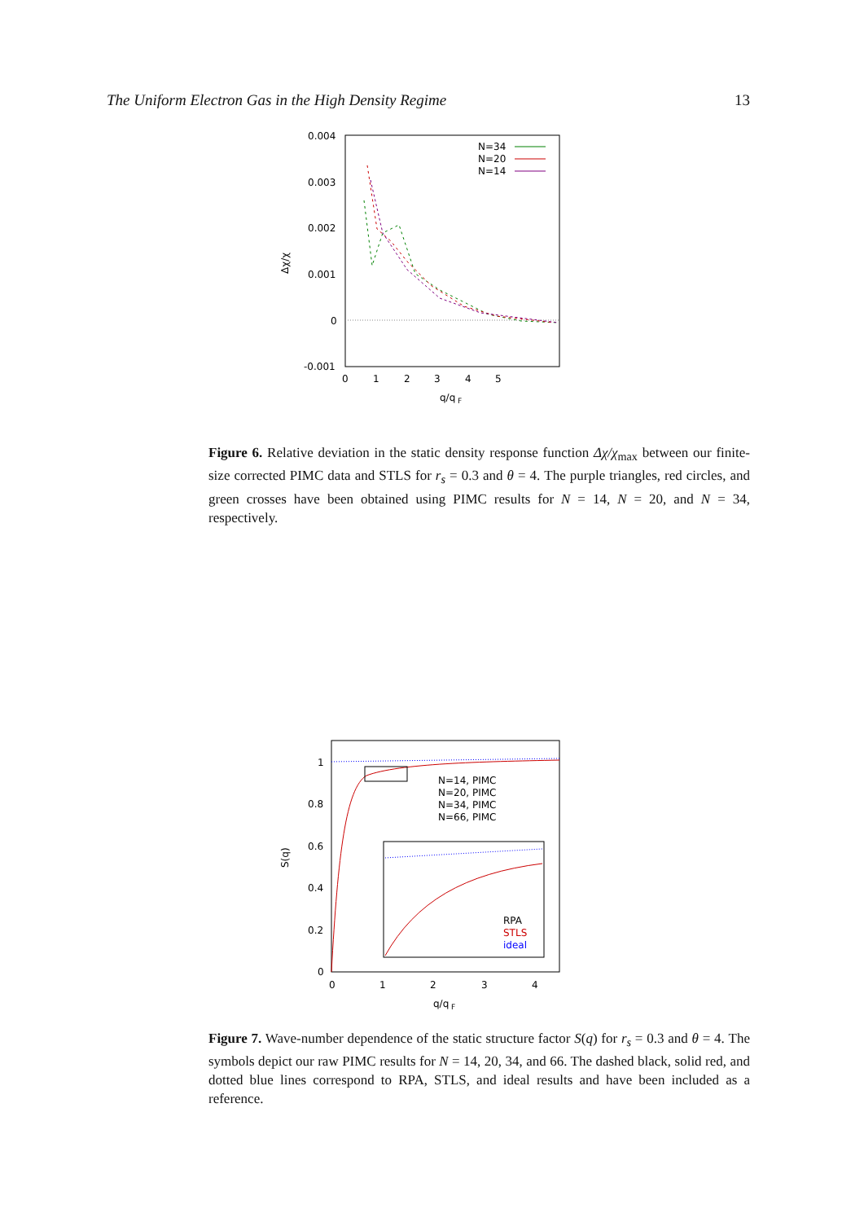The Uniform Electron Gas in the High Density Regime 13
0.004
0.003
0.002
0.001
0
-0.001
0
1
2
3
4
5
q/q
F
Δχ/χ
N=34
N=20
N=14
Figure 6. Relative deviation in the static density response function Δχ/χ<sub>max</sub> between our finite-size corrected PIMC data and STLS for r<sub>s</sub> = 0.3 and θ = 4. The purple triangles, red circles, and green crosses have been obtained using PIMC results for N = 14, N = 20, and N = 34, respectively.
1
0.8
0.6
0.4
0.2
0
0
1
2
3
4
q/q
F
S(q)
N=14, PIMC
N=20, PIMC
N=34, PIMC
N=66, PIMC
RPA
STLS
ideal
Figure 7. Wave-number dependence of the static structure factor S(q) for r<sub>s</sub> = 0.3 and θ = 4. The symbols depict our raw PIMC results for N = 14, 20, 34, and 66. The dashed black, solid red, and dotted blue lines correspond to RPA, STLS, and ideal results and have been included as a reference.